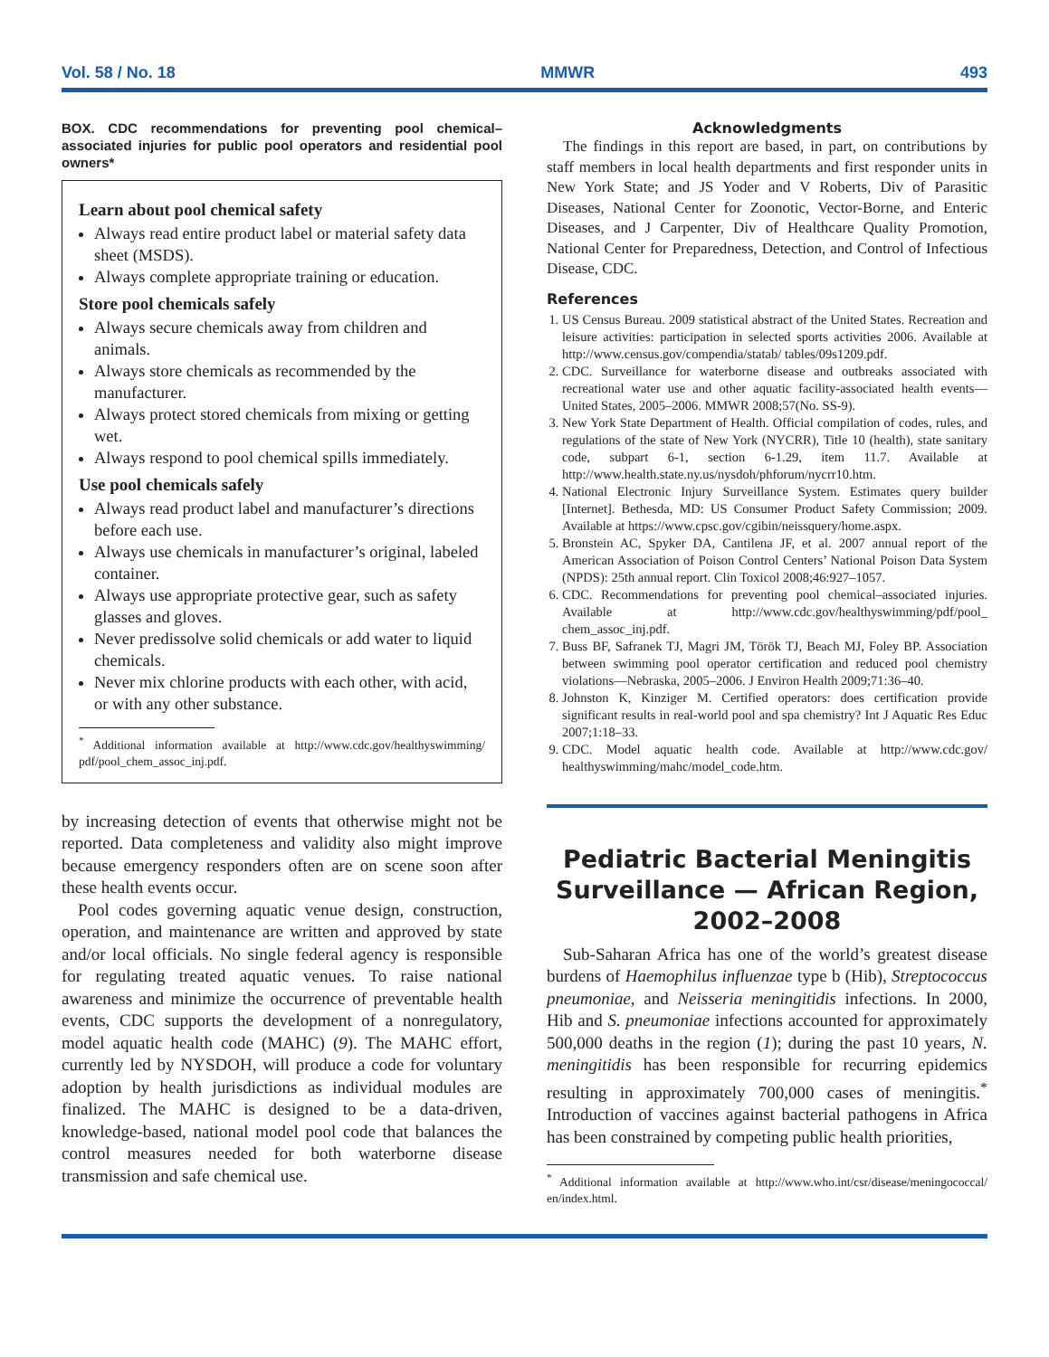Vol. 58 / No. 18 MMWR 493
BOX. CDC recommendations for preventing pool chemical–associated injuries for public pool operators and residential pool owners*
Learn about pool chemical safety
Always read entire product label or material safety data sheet (MSDS).
Always complete appropriate training or education.
Store pool chemicals safely
Always secure chemicals away from children and animals.
Always store chemicals as recommended by the manufacturer.
Always protect stored chemicals from mixing or getting wet.
Always respond to pool chemical spills immediately.
Use pool chemicals safely
Always read product label and manufacturer’s directions before each use.
Always use chemicals in manufacturer’s original, labeled container.
Always use appropriate protective gear, such as safety glasses and gloves.
Never predissolve solid chemicals or add water to liquid chemicals.
Never mix chlorine products with each other, with acid, or with any other substance.
<sup>*</sup> Additional information available at http://www.cdc.gov/healthyswimming/ pdf/pool_chem_assoc_inj.pdf.
by increasing detection of events that otherwise might not be reported. Data completeness and validity also might improve because emergency responders often are on scene soon after these health events occur.
Pool codes governing aquatic venue design, construction, operation, and maintenance are written and approved by state and/or local officials. No single federal agency is responsible for regulating treated aquatic venues. To raise national awareness and minimize the occurrence of preventable health events, CDC supports the development of a nonregulatory, model aquatic health code (MAHC) (9). The MAHC effort, currently led by NYSDOH, will produce a code for voluntary adoption by health jurisdictions as individual modules are finalized. The MAHC is designed to be a data-driven, knowledge-based, national model pool code that balances the control measures needed for both waterborne disease transmission and safe chemical use.
Acknowledgments
The findings in this report are based, in part, on contributions by staff members in local health departments and first responder units in New York State; and JS Yoder and V Roberts, Div of Parasitic Diseases, National Center for Zoonotic, Vector-Borne, and Enteric Diseases, and J Carpenter, Div of Healthcare Quality Promotion, National Center for Preparedness, Detection, and Control of Infectious Disease, CDC.
References
1. US Census Bureau. 2009 statistical abstract of the United States. Recreation and leisure activities: participation in selected sports activities 2006. Available at http://www.census.gov/compendia/statab/ tables/09s1209.pdf.
2. CDC. Surveillance for waterborne disease and outbreaks associated with recreational water use and other aquatic facility-associated health events—United States, 2005–2006. MMWR 2008;57(No. SS-9).
3. New York State Department of Health. Official compilation of codes, rules, and regulations of the state of New York (NYCRR), Title 10 (health), state sanitary code, subpart 6-1, section 6-1.29, item 11.7. Available at http://www.health.state.ny.us/nysdoh/phforum/nycrr10.htm.
4. National Electronic Injury Surveillance System. Estimates query builder [Internet]. Bethesda, MD: US Consumer Product Safety Commission; 2009. Available at https://www.cpsc.gov/cgibin/neissquery/home.aspx.
5. Bronstein AC, Spyker DA, Cantilena JF, et al. 2007 annual report of the American Association of Poison Control Centers’ National Poison Data System (NPDS): 25th annual report. Clin Toxicol 2008;46:927–1057.
6. CDC. Recommendations for preventing pool chemical–associated injuries. Available at http://www.cdc.gov/healthyswimming/pdf/pool_ chem_assoc_inj.pdf.
7. Buss BF, Safranek TJ, Magri JM, Török TJ, Beach MJ, Foley BP. Association between swimming pool operator certification and reduced pool chemistry violations—Nebraska, 2005–2006. J Environ Health 2009;71:36–40.
8. Johnston K, Kinziger M. Certified operators: does certification provide significant results in real-world pool and spa chemistry? Int J Aquatic Res Educ 2007;1:18–33.
9. CDC. Model aquatic health code. Available at http://www.cdc.gov/ healthyswimming/mahc/model_code.htm.
Pediatric Bacterial Meningitis Surveillance — African Region, 2002–2008
Sub-Saharan Africa has one of the world’s greatest disease burdens of Haemophilus influenzae type b (Hib), Streptococcus pneumoniae, and Neisseria meningitidis infections. In 2000, Hib and S. pneumoniae infections accounted for approximately 500,000 deaths in the region (1); during the past 10 years, N. meningitidis has been responsible for recurring epidemics resulting in approximately 700,000 cases of meningitis.<sup>*</sup> Introduction of vaccines against bacterial pathogens in Africa has been constrained by competing public health priorities,
<sup>*</sup> Additional information available at http://www.who.int/csr/disease/meningococcal/ en/index.html.